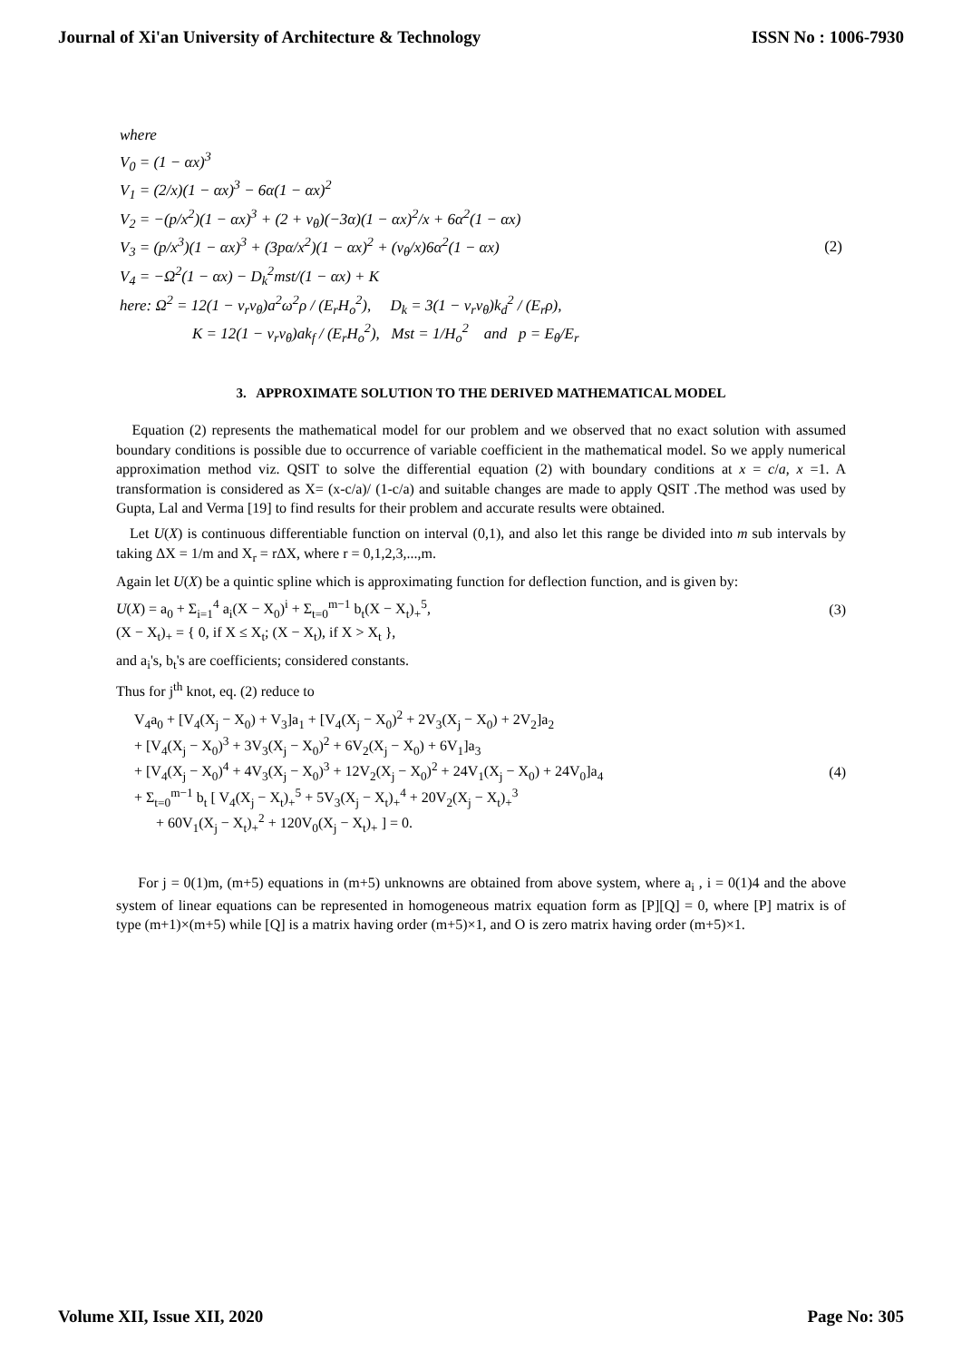Journal of Xi'an University of Architecture & Technology ISSN No : 1006-7930
where
V<sub>0</sub> = (1 − αx)<sup>3</sup>
V<sub>1</sub> = (2/x)(1 − αx)<sup>3</sup> − 6α(1 − αx)<sup>2</sup>
V<sub>2</sub> = −(p/x<sup>2</sup>)(1 − αx)<sup>3</sup> + (2 + ν<sub>θ</sub>)(−3α)(1 − αx)<sup>2</sup>/x + 6α<sup>2</sup>(1 − αx)
V<sub>3</sub> = (p/x<sup>3</sup>)(1 − αx)<sup>3</sup> + (3pα/x<sup>2</sup>)(1 − αx)<sup>2</sup> + (ν<sub>θ</sub>/x)6α<sup>2</sup>(1 − αx) (2)
V<sub>4</sub> = −Ω<sup>2</sup>(1 − αx) − D<sub>k</sub><sup>2</sup>mst/(1 − αx) + K
here: Ω<sup>2</sup> = 12(1 − ν<sub>r</sub>ν<sub>θ</sub>)a<sup>2</sup>ω<sup>2</sup>ρ / (E<sub>r</sub>H<sub>o</sub><sup>2</sup>), D<sub>k</sub> = 3(1 − ν<sub>r</sub>ν<sub>θ</sub>)k<sub>d</sub><sup>2</sup> / (E<sub>r</sub>ρ),
K = 12(1 − ν<sub>r</sub>ν<sub>θ</sub>)ak<sub>f</sub> / (E<sub>r</sub>H<sub>o</sub><sup>2</sup>), Mst = 1/H<sub>o</sub><sup>2</sup> and p = E<sub>θ</sub>/E<sub>r</sub>
3. APPROXIMATE SOLUTION TO THE DERIVED MATHEMATICAL MODEL
Equation (2) represents the mathematical model for our problem and we observed that no exact solution with assumed boundary conditions is possible due to occurrence of variable coefficient in the mathematical model. So we apply numerical approximation method viz. QSIT to solve the differential equation (2) with boundary conditions at x = c/a, x =1. A transformation is considered as X= (x-c/a)/ (1-c/a) and suitable changes are made to apply QSIT .The method was used by Gupta, Lal and Verma [19] to find results for their problem and accurate results were obtained.
Let U(X) is continuous differentiable function on interval (0,1), and also let this range be divided into m sub intervals by taking ΔX = 1/m and X<sub>r</sub> = rΔX, where r = 0,1,2,3,...,m.
Again let U(X) be a quintic spline which is approximating function for deflection function, and is given by:
U(X) = a<sub>0</sub> + Σ<sub>i=1</sub><sup>4</sup> a<sub>i</sub>(X − X<sub>0</sub>)<sup>i</sup> + Σ<sub>t=0</sub><sup>m−1</sup> b<sub>t</sub>(X − X<sub>t</sub>)<sub>+</sub><sup>5</sup>, (3)
(X − X<sub>t</sub>)<sub>+</sub> = { 0, if X ≤ X<sub>t</sub>; (X − X<sub>t</sub>), if X > X<sub>t</sub> },
and a<sub>i</sub>'s, b<sub>t</sub>'s are coefficients; considered constants.
Thus for j<sup>th</sup> knot, eq. (2) reduce to
V<sub>4</sub>a<sub>0</sub> + [V<sub>4</sub>(X<sub>j</sub> − X<sub>0</sub>) + V<sub>3</sub>]a<sub>1</sub> + [V<sub>4</sub>(X<sub>j</sub> − X<sub>0</sub>)<sup>2</sup> + 2V<sub>3</sub>(X<sub>j</sub> − X<sub>0</sub>) + 2V<sub>2</sub>]a<sub>2</sub>
+ [V<sub>4</sub>(X<sub>j</sub> − X<sub>0</sub>)<sup>3</sup> + 3V<sub>3</sub>(X<sub>j</sub> − X<sub>0</sub>)<sup>2</sup> + 6V<sub>2</sub>(X<sub>j</sub> − X<sub>0</sub>) + 6V<sub>1</sub>]a<sub>3</sub>
+ [V<sub>4</sub>(X<sub>j</sub> − X<sub>0</sub>)<sup>4</sup> + 4V<sub>3</sub>(X<sub>j</sub> − X<sub>0</sub>)<sup>3</sup> + 12V<sub>2</sub>(X<sub>j</sub> − X<sub>0</sub>)<sup>2</sup> + 24V<sub>1</sub>(X<sub>j</sub> − X<sub>0</sub>) + 24V<sub>0</sub>]a<sub>4</sub>
+ Σ<sub>t=0</sub><sup>m−1</sup> b<sub>t</sub> [ V<sub>4</sub>(X<sub>j</sub> − X<sub>t</sub>)<sub>+</sub><sup>5</sup> + 5V<sub>3</sub>(X<sub>j</sub> − X<sub>t</sub>)<sub>+</sub><sup>4</sup> + 20V<sub>2</sub>(X<sub>j</sub> − X<sub>t</sub>)<sub>+</sub><sup>3</sup>
+ 60V<sub>1</sub>(X<sub>j</sub> − X<sub>t</sub>)<sub>+</sub><sup>2</sup> + 120V<sub>0</sub>(X<sub>j</sub> − X<sub>t</sub>)<sub>+</sub> ] = 0.
(4)
For j = 0(1)m, (m+5) equations in (m+5) unknowns are obtained from above system, where a<sub>i</sub> , i = 0(1)4 and the above system of linear equations can be represented in homogeneous matrix equation form as [P][Q] = 0, where [P] matrix is of type (m+1)×(m+5) while [Q] is a matrix having order (m+5)×1, and O is zero matrix having order (m+5)×1.
Volume XII, Issue XII, 2020 Page No: 305